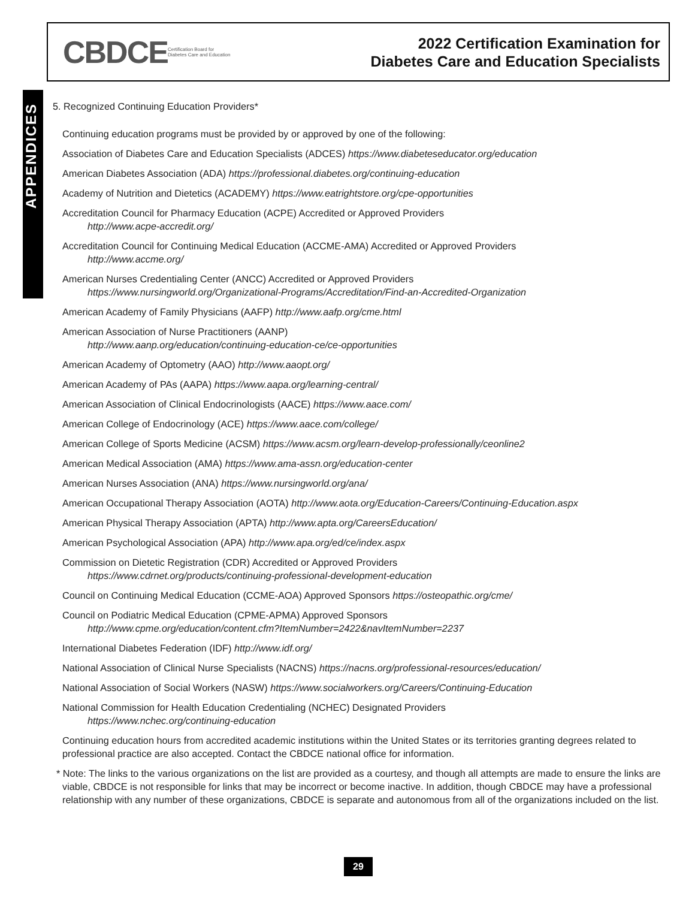APPENDICES
CBDCE Certification Board for
Diabetes Care and Education
2022 Certification Examination for
Diabetes Care and Education Specialists
5. Recognized Continuing Education Providers*
Continuing education programs must be provided by or approved by one of the following:
Association of Diabetes Care and Education Specialists (ADCES) https://www.diabeteseducator.org/education
American Diabetes Association (ADA) https://professional.diabetes.org/continuing-education
Academy of Nutrition and Dietetics (ACADEMY) https://www.eatrightstore.org/cpe-opportunities
Accreditation Council for Pharmacy Education (ACPE) Accredited or Approved Providers
http://www.acpe-accredit.org/
Accreditation Council for Continuing Medical Education (ACCME-AMA) Accredited or Approved Providers
http://www.accme.org/
American Nurses Credentialing Center (ANCC) Accredited or Approved Providers
https://www.nursingworld.org/Organizational-Programs/Accreditation/Find-an-Accredited-Organization
American Academy of Family Physicians (AAFP) http://www.aafp.org/cme.html
American Association of Nurse Practitioners (AANP)
http://www.aanp.org/education/continuing-education-ce/ce-opportunities
American Academy of Optometry (AAO) http://www.aaopt.org/
American Academy of PAs (AAPA) https://www.aapa.org/learning-central/
American Association of Clinical Endocrinologists (AACE) https://www.aace.com/
American College of Endocrinology (ACE) https://www.aace.com/college/
American College of Sports Medicine (ACSM) https://www.acsm.org/learn-develop-professionally/ceonline2
American Medical Association (AMA) https://www.ama-assn.org/education-center
American Nurses Association (ANA) https://www.nursingworld.org/ana/
American Occupational Therapy Association (AOTA) http://www.aota.org/Education-Careers/Continuing-Education.aspx
American Physical Therapy Association (APTA) http://www.apta.org/CareersEducation/
American Psychological Association (APA) http://www.apa.org/ed/ce/index.aspx
Commission on Dietetic Registration (CDR) Accredited or Approved Providers
https://www.cdrnet.org/products/continuing-professional-development-education
Council on Continuing Medical Education (CCME-AOA) Approved Sponsors https://osteopathic.org/cme/
Council on Podiatric Medical Education (CPME-APMA) Approved Sponsors
http://www.cpme.org/education/content.cfm?ItemNumber=2422&navItemNumber=2237
International Diabetes Federation (IDF) http://www.idf.org/
National Association of Clinical Nurse Specialists (NACNS) https://nacns.org/professional-resources/education/
National Association of Social Workers (NASW) https://www.socialworkers.org/Careers/Continuing-Education
National Commission for Health Education Credentialing (NCHEC) Designated Providers
https://www.nchec.org/continuing-education
Continuing education hours from accredited academic institutions within the United States or its territories granting degrees related to professional practice are also accepted. Contact the CBDCE national office for information.
* Note: The links to the various organizations on the list are provided as a courtesy, and though all attempts are made to ensure the links are viable, CBDCE is not responsible for links that may be incorrect or become inactive. In addition, though CBDCE may have a professional relationship with any number of these organizations, CBDCE is separate and autonomous from all of the organizations included on the list.
29